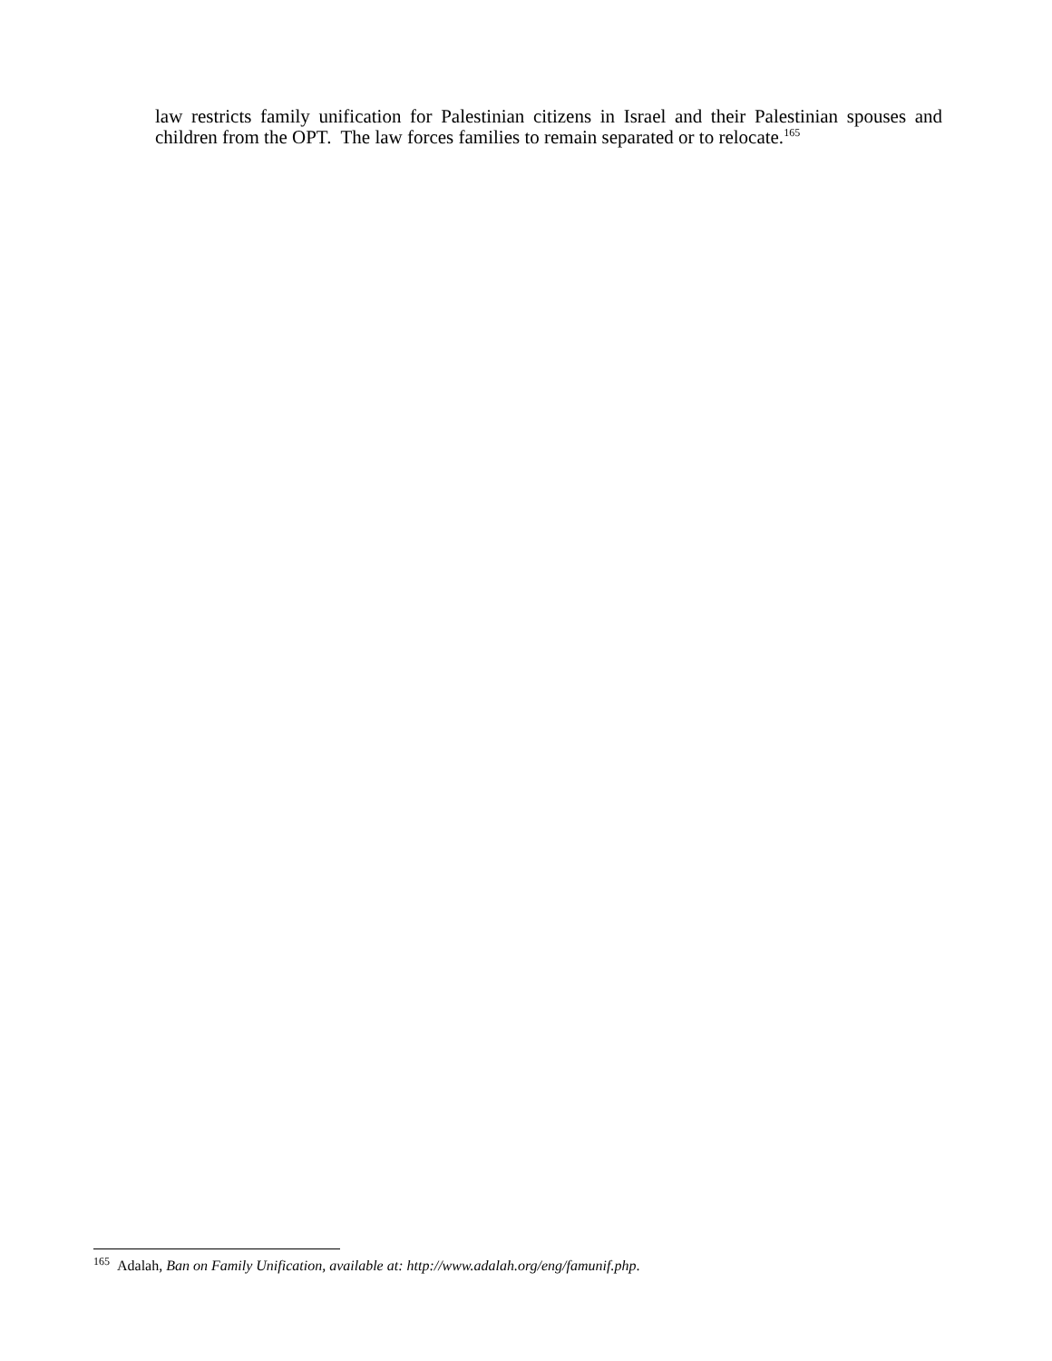law restricts family unification for Palestinian citizens in Israel and their Palestinian spouses and children from the OPT. The law forces families to remain separated or to relocate.<sup>165</sup>
<sup>165</sup> Adalah, Ban on Family Unification, available at: http://www.adalah.org/eng/famunif.php.